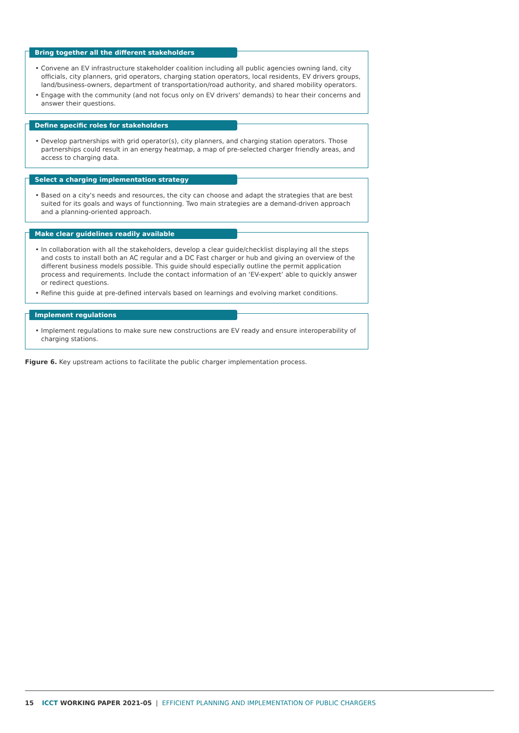Bring together all the different stakeholders
• Convene an EV infrastructure stakeholder coalition including all public agencies owning land, city officials, city planners, grid operators, charging station operators, local residents, EV drivers groups, land/business-owners, department of transportation/road authority, and shared mobility operators.
• Engage with the community (and not focus only on EV drivers' demands) to hear their concerns and answer their questions.
Define specific roles for stakeholders
• Develop partnerships with grid operator(s), city planners, and charging station operators. Those partnerships could result in an energy heatmap, a map of pre-selected charger friendly areas, and access to charging data.
Select a charging implementation strategy
• Based on a city's needs and resources, the city can choose and adapt the strategies that are best suited for its goals and ways of functionning. Two main strategies are a demand-driven approach and a planning-oriented approach.
Make clear guidelines readily available
• In collaboration with all the stakeholders, develop a clear guide/checklist displaying all the steps and costs to install both an AC regular and a DC Fast charger or hub and giving an overview of the different business models possible. This guide should especially outline the permit application process and requirements. Include the contact information of an ‘EV-expert’ able to quickly answer or redirect questions.
• Refine this guide at pre-defined intervals based on learnings and evolving market conditions.
Implement regulations
• Implement regulations to make sure new constructions are EV ready and ensure interoperability of charging stations.
Figure 6. Key upstream actions to facilitate the public charger implementation process.
15 ICCT WORKING PAPER 2021-05 | EFFICIENT PLANNING AND IMPLEMENTATION OF PUBLIC CHARGERS